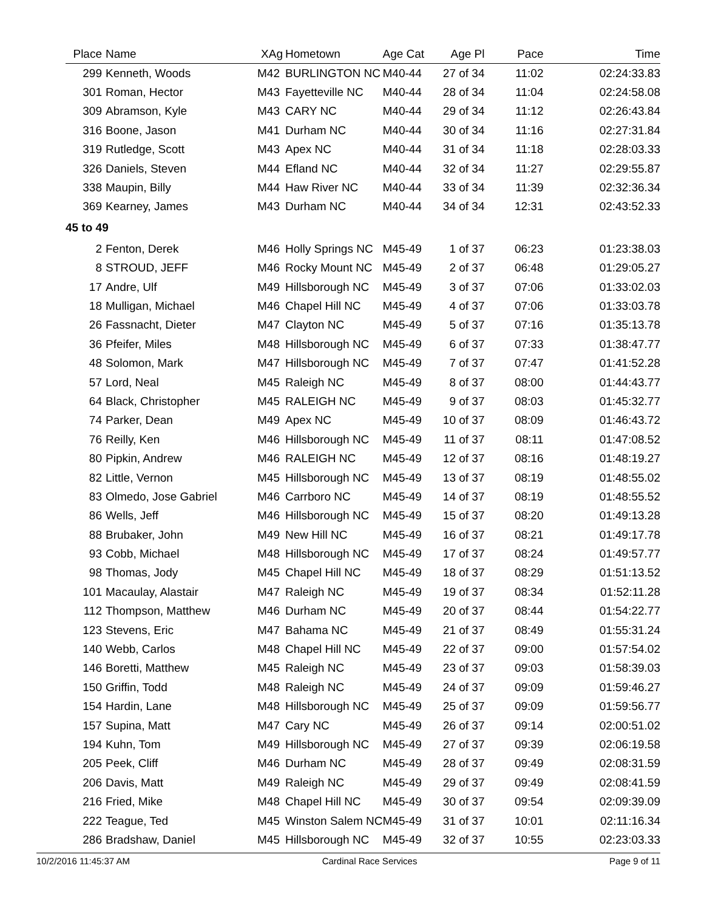| Place | Name | XAg | Hometown | Age Cat | Age Pl | Pace | Time |
| --- | --- | --- | --- | --- | --- | --- | --- |
| 299 | Kenneth, Woods | M42 | BURLINGTON NC | M40-44 | 27 of 34 | 11:02 | 02:24:33.83 |
| 301 | Roman, Hector | M43 | Fayetteville NC | M40-44 | 28 of 34 | 11:04 | 02:24:58.08 |
| 309 | Abramson, Kyle | M43 | CARY NC | M40-44 | 29 of 34 | 11:12 | 02:26:43.84 |
| 316 | Boone, Jason | M41 | Durham NC | M40-44 | 30 of 34 | 11:16 | 02:27:31.84 |
| 319 | Rutledge, Scott | M43 | Apex NC | M40-44 | 31 of 34 | 11:18 | 02:28:03.33 |
| 326 | Daniels, Steven | M44 | Efland NC | M40-44 | 32 of 34 | 11:27 | 02:29:55.87 |
| 338 | Maupin, Billy | M44 | Haw River NC | M40-44 | 33 of 34 | 11:39 | 02:32:36.34 |
| 369 | Kearney, James | M43 | Durham NC | M40-44 | 34 of 34 | 12:31 | 02:43:52.33 |
| 45 to 49 | | | | | | | |
| 2 | Fenton, Derek | M46 | Holly Springs NC | M45-49 | 1 of 37 | 06:23 | 01:23:38.03 |
| 8 | STROUD, JEFF | M46 | Rocky Mount NC | M45-49 | 2 of 37 | 06:48 | 01:29:05.27 |
| 17 | Andre, Ulf | M49 | Hillsborough NC | M45-49 | 3 of 37 | 07:06 | 01:33:02.03 |
| 18 | Mulligan, Michael | M46 | Chapel Hill NC | M45-49 | 4 of 37 | 07:06 | 01:33:03.78 |
| 26 | Fassnacht, Dieter | M47 | Clayton NC | M45-49 | 5 of 37 | 07:16 | 01:35:13.78 |
| 36 | Pfeifer, Miles | M48 | Hillsborough NC | M45-49 | 6 of 37 | 07:33 | 01:38:47.77 |
| 48 | Solomon, Mark | M47 | Hillsborough NC | M45-49 | 7 of 37 | 07:47 | 01:41:52.28 |
| 57 | Lord, Neal | M45 | Raleigh NC | M45-49 | 8 of 37 | 08:00 | 01:44:43.77 |
| 64 | Black, Christopher | M45 | RALEIGH NC | M45-49 | 9 of 37 | 08:03 | 01:45:32.77 |
| 74 | Parker, Dean | M49 | Apex NC | M45-49 | 10 of 37 | 08:09 | 01:46:43.72 |
| 76 | Reilly, Ken | M46 | Hillsborough NC | M45-49 | 11 of 37 | 08:11 | 01:47:08.52 |
| 80 | Pipkin, Andrew | M46 | RALEIGH NC | M45-49 | 12 of 37 | 08:16 | 01:48:19.27 |
| 82 | Little, Vernon | M45 | Hillsborough NC | M45-49 | 13 of 37 | 08:19 | 01:48:55.02 |
| 83 | Olmedo, Jose Gabriel | M46 | Carrboro NC | M45-49 | 14 of 37 | 08:19 | 01:48:55.52 |
| 86 | Wells, Jeff | M46 | Hillsborough NC | M45-49 | 15 of 37 | 08:20 | 01:49:13.28 |
| 88 | Brubaker, John | M49 | New Hill NC | M45-49 | 16 of 37 | 08:21 | 01:49:17.78 |
| 93 | Cobb, Michael | M48 | Hillsborough NC | M45-49 | 17 of 37 | 08:24 | 01:49:57.77 |
| 98 | Thomas, Jody | M45 | Chapel Hill NC | M45-49 | 18 of 37 | 08:29 | 01:51:13.52 |
| 101 | Macaulay, Alastair | M47 | Raleigh NC | M45-49 | 19 of 37 | 08:34 | 01:52:11.28 |
| 112 | Thompson, Matthew | M46 | Durham NC | M45-49 | 20 of 37 | 08:44 | 01:54:22.77 |
| 123 | Stevens, Eric | M47 | Bahama NC | M45-49 | 21 of 37 | 08:49 | 01:55:31.24 |
| 140 | Webb, Carlos | M48 | Chapel Hill NC | M45-49 | 22 of 37 | 09:00 | 01:57:54.02 |
| 146 | Boretti, Matthew | M45 | Raleigh NC | M45-49 | 23 of 37 | 09:03 | 01:58:39.03 |
| 150 | Griffin, Todd | M48 | Raleigh NC | M45-49 | 24 of 37 | 09:09 | 01:59:46.27 |
| 154 | Hardin, Lane | M48 | Hillsborough NC | M45-49 | 25 of 37 | 09:09 | 01:59:56.77 |
| 157 | Supina, Matt | M47 | Cary NC | M45-49 | 26 of 37 | 09:14 | 02:00:51.02 |
| 194 | Kuhn, Tom | M49 | Hillsborough NC | M45-49 | 27 of 37 | 09:39 | 02:06:19.58 |
| 205 | Peek, Cliff | M46 | Durham NC | M45-49 | 28 of 37 | 09:49 | 02:08:31.59 |
| 206 | Davis, Matt | M49 | Raleigh NC | M45-49 | 29 of 37 | 09:49 | 02:08:41.59 |
| 216 | Fried, Mike | M48 | Chapel Hill NC | M45-49 | 30 of 37 | 09:54 | 02:09:39.09 |
| 222 | Teague, Ted | M45 | Winston Salem NC | M45-49 | 31 of 37 | 10:01 | 02:11:16.34 |
| 286 | Bradshaw, Daniel | M45 | Hillsborough NC | M45-49 | 32 of 37 | 10:55 | 02:23:03.33 |
10/2/2016 11:45:37 AM Cardinal Race Services Page 9 of 11